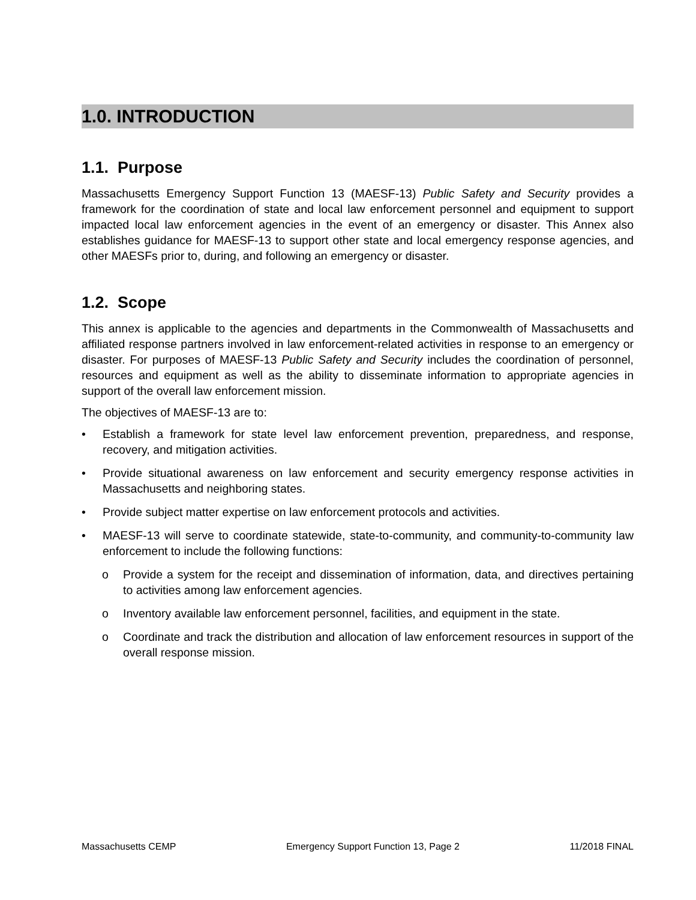1.0. INTRODUCTION
1.1. Purpose
Massachusetts Emergency Support Function 13 (MAESF-13) Public Safety and Security provides a framework for the coordination of state and local law enforcement personnel and equipment to support impacted local law enforcement agencies in the event of an emergency or disaster. This Annex also establishes guidance for MAESF-13 to support other state and local emergency response agencies, and other MAESFs prior to, during, and following an emergency or disaster.
1.2. Scope
This annex is applicable to the agencies and departments in the Commonwealth of Massachusetts and affiliated response partners involved in law enforcement-related activities in response to an emergency or disaster. For purposes of MAESF-13 Public Safety and Security includes the coordination of personnel, resources and equipment as well as the ability to disseminate information to appropriate agencies in support of the overall law enforcement mission.
The objectives of MAESF-13 are to:
• Establish a framework for state level law enforcement prevention, preparedness, and response, recovery, and mitigation activities.
• Provide situational awareness on law enforcement and security emergency response activities in Massachusetts and neighboring states.
• Provide subject matter expertise on law enforcement protocols and activities.
• MAESF-13 will serve to coordinate statewide, state-to-community, and community-to-community law enforcement to include the following functions:
o Provide a system for the receipt and dissemination of information, data, and directives pertaining to activities among law enforcement agencies.
o Inventory available law enforcement personnel, facilities, and equipment in the state.
o Coordinate and track the distribution and allocation of law enforcement resources in support of the overall response mission.
Massachusetts CEMP Emergency Support Function 13, Page 2 11/2018 FINAL